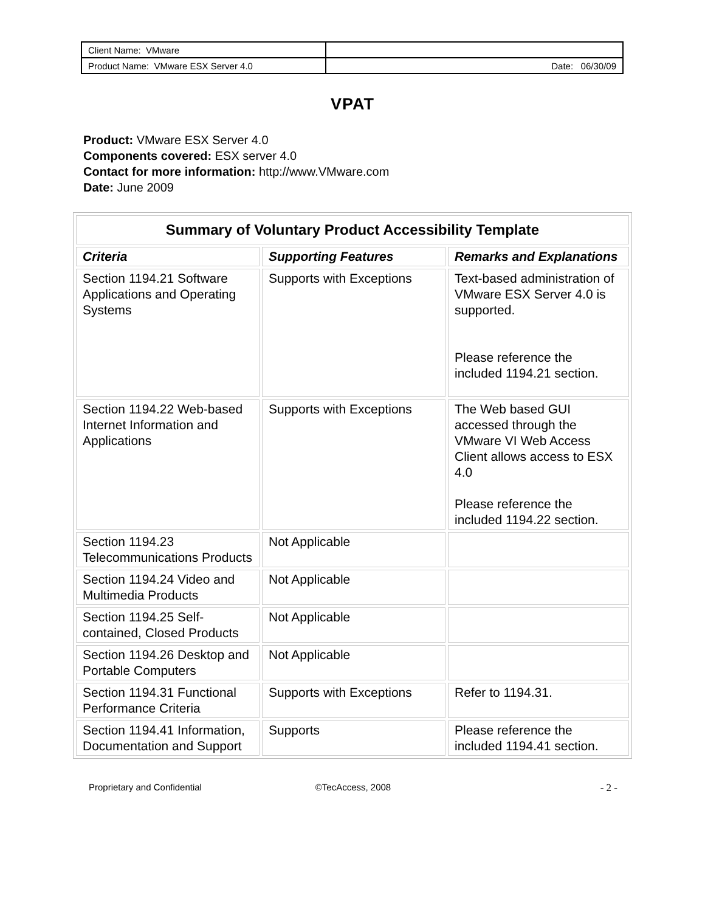| Client Name: VMware | |
| Product Name: VMware ESX Server 4.0 | Date: 06/30/09 |
VPAT
Product: VMware ESX Server 4.0
Components covered: ESX server 4.0
Contact for more information: http://www.VMware.com
Date: June 2009
| Summary of Voluntary Product Accessibility Template | | |
| --- | --- | --- |
| Criteria | Supporting Features | Remarks and Explanations |
| Section 1194.21 Software Applications and Operating Systems | Supports with Exceptions | Text-based administration of VMware ESX Server 4.0 is supported. Please reference the included 1194.21 section. |
| Section 1194.22 Web-based Internet Information and Applications | Supports with Exceptions | The Web based GUI accessed through the VMware VI Web Access Client allows access to ESX 4.0 Please reference the included 1194.22 section. |
| Section 1194.23 Telecommunications Products | Not Applicable | |
| Section 1194.24 Video and Multimedia Products | Not Applicable | |
| Section 1194.25 Self-contained, Closed Products | Not Applicable | |
| Section 1194.26 Desktop and Portable Computers | Not Applicable | |
| Section 1194.31 Functional Performance Criteria | Supports with Exceptions | Refer to 1194.31. |
| Section 1194.41 Information, Documentation and Support | Supports | Please reference the included 1194.41 section. |
Proprietary and Confidential ©TecAccess, 2008 - 2 -